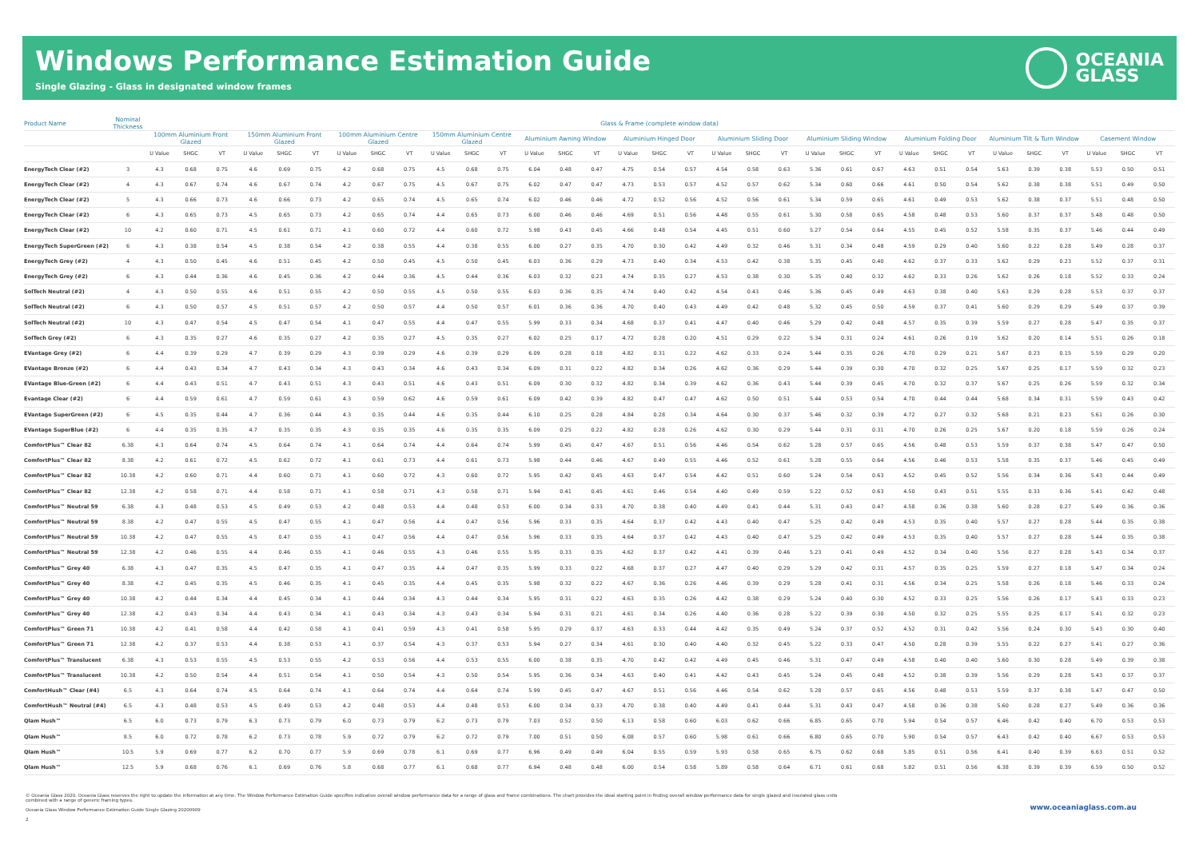Windows Performance Estimation Guide
Single Glazing - Glass in designated window frames
OCEANIA
GLASS
| Product Name | Nominal Thickness | Glass & Frame (complete window data) | | | | | | | | | | | | | | | | | | | | | | | | | | | | | | | | |
| --- | --- | --- | --- | --- | --- | --- | --- | --- | --- | --- | --- | --- | --- | --- | --- | --- | --- | --- | --- | --- | --- | --- | --- | --- | --- | --- | --- | --- | --- | --- | --- | --- | --- | --- |
| | | 100mm Aluminium Front Glazed | | | 150mm Aluminium Front Glazed | | | 100mm Aluminium Centre Glazed | | | 150mm Aluminium Centre Glazed | | | Aluminium Awning Window | | | Aluminium Hinged Door | | | Aluminium Sliding Door | | | Aluminium Sliding Window | | | Aluminium Folding Door | | | Aluminium Tilt & Turn Window | | | Casement Window | | |
| | | U Value | SHGC | VT | U Value | SHGC | VT | U Value | SHGC | VT | U Value | SHGC | VT | U Value | SHGC | VT | U Value | SHGC | VT | U Value | SHGC | VT | U Value | SHGC | VT | U Value | SHGC | VT | U Value | SHGC | VT | U Value | SHGC | VT |
| EnergyTech Clear (#2) | 3 | 4.3 | 0.68 | 0.75 | 4.6 | 0.69 | 0.75 | 4.2 | 0.68 | 0.75 | 4.5 | 0.68 | 0.75 | 6.04 | 0.48 | 0.47 | 4.75 | 0.54 | 0.57 | 4.54 | 0.58 | 0.63 | 5.36 | 0.61 | 0.67 | 4.63 | 0.51 | 0.54 | 5.63 | 0.39 | 0.38 | 5.53 | 0.50 | 0.51 |
| EnergyTech Clear (#2) | 4 | 4.3 | 0.67 | 0.74 | 4.6 | 0.67 | 0.74 | 4.2 | 0.67 | 0.75 | 4.5 | 0.67 | 0.75 | 6.02 | 0.47 | 0.47 | 4.73 | 0.53 | 0.57 | 4.52 | 0.57 | 0.62 | 5.34 | 0.60 | 0.66 | 4.61 | 0.50 | 0.54 | 5.62 | 0.38 | 0.38 | 5.51 | 0.49 | 0.50 |
| EnergyTech Clear (#2) | 5 | 4.3 | 0.66 | 0.73 | 4.6 | 0.66 | 0.73 | 4.2 | 0.65 | 0.74 | 4.5 | 0.65 | 0.74 | 6.02 | 0.46 | 0.46 | 4.72 | 0.52 | 0.56 | 4.52 | 0.56 | 0.61 | 5.34 | 0.59 | 0.65 | 4.61 | 0.49 | 0.53 | 5.62 | 0.38 | 0.37 | 5.51 | 0.48 | 0.50 |
| EnergyTech Clear (#2) | 6 | 4.3 | 0.65 | 0.73 | 4.5 | 0.65 | 0.73 | 4.2 | 0.65 | 0.74 | 4.4 | 0.65 | 0.73 | 6.00 | 0.46 | 0.46 | 4.69 | 0.51 | 0.56 | 4.48 | 0.55 | 0.61 | 5.30 | 0.58 | 0.65 | 4.58 | 0.48 | 0.53 | 5.60 | 0.37 | 0.37 | 5.48 | 0.48 | 0.50 |
| EnergyTech Clear (#2) | 10 | 4.2 | 0.60 | 0.71 | 4.5 | 0.61 | 0.71 | 4.1 | 0.60 | 0.72 | 4.4 | 0.60 | 0.72 | 5.98 | 0.43 | 0.45 | 4.66 | 0.48 | 0.54 | 4.45 | 0.51 | 0.60 | 5.27 | 0.54 | 0.64 | 4.55 | 0.45 | 0.52 | 5.58 | 0.35 | 0.37 | 5.46 | 0.44 | 0.49 |
| EnergyTech SuperGreen (#2) | 6 | 4.3 | 0.38 | 0.54 | 4.5 | 0.38 | 0.54 | 4.2 | 0.38 | 0.55 | 4.4 | 0.38 | 0.55 | 6.00 | 0.27 | 0.35 | 4.70 | 0.30 | 0.42 | 4.49 | 0.32 | 0.46 | 5.31 | 0.34 | 0.48 | 4.59 | 0.29 | 0.40 | 5.60 | 0.22 | 0.28 | 5.49 | 0.28 | 0.37 |
| EnergyTech Grey (#2) | 4 | 4.3 | 0.50 | 0.45 | 4.6 | 0.51 | 0.45 | 4.2 | 0.50 | 0.45 | 4.5 | 0.50 | 0.45 | 6.03 | 0.36 | 0.29 | 4.73 | 0.40 | 0.34 | 4.53 | 0.42 | 0.38 | 5.35 | 0.45 | 0.40 | 4.62 | 0.37 | 0.33 | 5.62 | 0.29 | 0.23 | 5.52 | 0.37 | 0.31 |
| EnergyTech Grey (#2) | 6 | 4.3 | 0.44 | 0.36 | 4.6 | 0.45 | 0.36 | 4.2 | 0.44 | 0.36 | 4.5 | 0.44 | 0.36 | 6.03 | 0.32 | 0.23 | 4.74 | 0.35 | 0.27 | 4.53 | 0.38 | 0.30 | 5.35 | 0.40 | 0.32 | 4.62 | 0.33 | 0.26 | 5.62 | 0.26 | 0.18 | 5.52 | 0.33 | 0.24 |
| SolTech Neutral (#2) | 4 | 4.3 | 0.50 | 0.55 | 4.6 | 0.51 | 0.55 | 4.2 | 0.50 | 0.55 | 4.5 | 0.50 | 0.55 | 6.03 | 0.36 | 0.35 | 4.74 | 0.40 | 0.42 | 4.54 | 0.43 | 0.46 | 5.36 | 0.45 | 0.49 | 4.63 | 0.38 | 0.40 | 5.63 | 0.29 | 0.28 | 5.53 | 0.37 | 0.37 |
| SolTech Neutral (#2) | 6 | 4.3 | 0.50 | 0.57 | 4.5 | 0.51 | 0.57 | 4.2 | 0.50 | 0.57 | 4.4 | 0.50 | 0.57 | 6.01 | 0.36 | 0.36 | 4.70 | 0.40 | 0.43 | 4.49 | 0.42 | 0.48 | 5.32 | 0.45 | 0.50 | 4.59 | 0.37 | 0.41 | 5.60 | 0.29 | 0.29 | 5.49 | 0.37 | 0.39 |
| SolTech Neutral (#2) | 10 | 4.3 | 0.47 | 0.54 | 4.5 | 0.47 | 0.54 | 4.1 | 0.47 | 0.55 | 4.4 | 0.47 | 0.55 | 5.99 | 0.33 | 0.34 | 4.68 | 0.37 | 0.41 | 4.47 | 0.40 | 0.46 | 5.29 | 0.42 | 0.48 | 4.57 | 0.35 | 0.39 | 5.59 | 0.27 | 0.28 | 5.47 | 0.35 | 0.37 |
| SolTech Grey (#2) | 6 | 4.3 | 0.35 | 0.27 | 4.6 | 0.35 | 0.27 | 4.2 | 0.35 | 0.27 | 4.5 | 0.35 | 0.27 | 6.02 | 0.25 | 0.17 | 4.72 | 0.28 | 0.20 | 4.51 | 0.29 | 0.22 | 5.34 | 0.31 | 0.24 | 4.61 | 0.26 | 0.19 | 5.62 | 0.20 | 0.14 | 5.51 | 0.26 | 0.18 |
| EVantage Grey (#2) | 6 | 4.4 | 0.39 | 0.29 | 4.7 | 0.39 | 0.29 | 4.3 | 0.39 | 0.29 | 4.6 | 0.39 | 0.29 | 6.09 | 0.28 | 0.18 | 4.82 | 0.31 | 0.22 | 4.62 | 0.33 | 0.24 | 5.44 | 0.35 | 0.26 | 4.70 | 0.29 | 0.21 | 5.67 | 0.23 | 0.15 | 5.59 | 0.29 | 0.20 |
| EVantage Bronze (#2) | 6 | 4.4 | 0.43 | 0.34 | 4.7 | 0.43 | 0.34 | 4.3 | 0.43 | 0.34 | 4.6 | 0.43 | 0.34 | 6.09 | 0.31 | 0.22 | 4.82 | 0.34 | 0.26 | 4.62 | 0.36 | 0.29 | 5.44 | 0.39 | 0.30 | 4.70 | 0.32 | 0.25 | 5.67 | 0.25 | 0.17 | 5.59 | 0.32 | 0.23 |
| EVantage Blue-Green (#2) | 6 | 4.4 | 0.43 | 0.51 | 4.7 | 0.43 | 0.51 | 4.3 | 0.43 | 0.51 | 4.6 | 0.43 | 0.51 | 6.09 | 0.30 | 0.32 | 4.82 | 0.34 | 0.39 | 4.62 | 0.36 | 0.43 | 5.44 | 0.39 | 0.45 | 4.70 | 0.32 | 0.37 | 5.67 | 0.25 | 0.26 | 5.59 | 0.32 | 0.34 |
| Evantage Clear (#2) | 6 | 4.4 | 0.59 | 0.61 | 4.7 | 0.59 | 0.61 | 4.3 | 0.59 | 0.62 | 4.6 | 0.59 | 0.61 | 6.09 | 0.42 | 0.39 | 4.82 | 0.47 | 0.47 | 4.62 | 0.50 | 0.51 | 5.44 | 0.53 | 0.54 | 4.70 | 0.44 | 0.44 | 5.68 | 0.34 | 0.31 | 5.59 | 0.43 | 0.42 |
| EVantage SuperGreen (#2) | 6 | 4.5 | 0.35 | 0.44 | 4.7 | 0.36 | 0.44 | 4.3 | 0.35 | 0.44 | 4.6 | 0.35 | 0.44 | 6.10 | 0.25 | 0.28 | 4.84 | 0.28 | 0.34 | 4.64 | 0.30 | 0.37 | 5.46 | 0.32 | 0.39 | 4.72 | 0.27 | 0.32 | 5.68 | 0.21 | 0.23 | 5.61 | 0.26 | 0.30 |
| EVantage SuperBlue (#2) | 6 | 4.4 | 0.35 | 0.35 | 4.7 | 0.35 | 0.35 | 4.3 | 0.35 | 0.35 | 4.6 | 0.35 | 0.35 | 6.09 | 0.25 | 0.22 | 4.82 | 0.28 | 0.26 | 4.62 | 0.30 | 0.29 | 5.44 | 0.31 | 0.31 | 4.70 | 0.26 | 0.25 | 5.67 | 0.20 | 0.18 | 5.59 | 0.26 | 0.24 |
| ComfortPlus™ Clear 82 | 6.38 | 4.3 | 0.64 | 0.74 | 4.5 | 0.64 | 0.74 | 4.1 | 0.64 | 0.74 | 4.4 | 0.64 | 0.74 | 5.99 | 0.45 | 0.47 | 4.67 | 0.51 | 0.56 | 4.46 | 0.54 | 0.62 | 5.28 | 0.57 | 0.65 | 4.56 | 0.48 | 0.53 | 5.59 | 0.37 | 0.38 | 5.47 | 0.47 | 0.50 |
| ComfortPlus™ Clear 82 | 8.38 | 4.2 | 0.61 | 0.72 | 4.5 | 0.62 | 0.72 | 4.1 | 0.61 | 0.73 | 4.4 | 0.61 | 0.73 | 5.98 | 0.44 | 0.46 | 4.67 | 0.49 | 0.55 | 4.46 | 0.52 | 0.61 | 5.28 | 0.55 | 0.64 | 4.56 | 0.46 | 0.53 | 5.58 | 0.35 | 0.37 | 5.46 | 0.45 | 0.49 |
| ComfortPlus™ Clear 82 | 10.38 | 4.2 | 0.60 | 0.71 | 4.4 | 0.60 | 0.71 | 4.1 | 0.60 | 0.72 | 4.3 | 0.60 | 0.72 | 5.95 | 0.42 | 0.45 | 4.63 | 0.47 | 0.54 | 4.42 | 0.51 | 0.60 | 5.24 | 0.54 | 0.63 | 4.52 | 0.45 | 0.52 | 5.56 | 0.34 | 0.36 | 5.43 | 0.44 | 0.49 |
| ComfortPlus™ Clear 82 | 12.38 | 4.2 | 0.58 | 0.71 | 4.4 | 0.58 | 0.71 | 4.1 | 0.58 | 0.71 | 4.3 | 0.58 | 0.71 | 5.94 | 0.41 | 0.45 | 4.61 | 0.46 | 0.54 | 4.40 | 0.49 | 0.59 | 5.22 | 0.52 | 0.63 | 4.50 | 0.43 | 0.51 | 5.55 | 0.33 | 0.36 | 5.41 | 0.42 | 0.48 |
| ComfortPlus™ Neutral 59 | 6.38 | 4.3 | 0.48 | 0.53 | 4.5 | 0.49 | 0.53 | 4.2 | 0.48 | 0.53 | 4.4 | 0.48 | 0.53 | 6.00 | 0.34 | 0.33 | 4.70 | 0.38 | 0.40 | 4.49 | 0.41 | 0.44 | 5.31 | 0.43 | 0.47 | 4.58 | 0.36 | 0.38 | 5.60 | 0.28 | 0.27 | 5.49 | 0.36 | 0.36 |
| ComfortPlus™ Neutral 59 | 8.38 | 4.2 | 0.47 | 0.55 | 4.5 | 0.47 | 0.55 | 4.1 | 0.47 | 0.56 | 4.4 | 0.47 | 0.56 | 5.96 | 0.33 | 0.35 | 4.64 | 0.37 | 0.42 | 4.43 | 0.40 | 0.47 | 5.25 | 0.42 | 0.49 | 4.53 | 0.35 | 0.40 | 5.57 | 0.27 | 0.28 | 5.44 | 0.35 | 0.38 |
| ComfortPlus™ Neutral 59 | 10.38 | 4.2 | 0.47 | 0.55 | 4.5 | 0.47 | 0.55 | 4.1 | 0.47 | 0.56 | 4.4 | 0.47 | 0.56 | 5.96 | 0.33 | 0.35 | 4.64 | 0.37 | 0.42 | 4.43 | 0.40 | 0.47 | 5.25 | 0.42 | 0.49 | 4.53 | 0.35 | 0.40 | 5.57 | 0.27 | 0.28 | 5.44 | 0.35 | 0.38 |
| ComfortPlus™ Neutral 59 | 12.38 | 4.2 | 0.46 | 0.55 | 4.4 | 0.46 | 0.55 | 4.1 | 0.46 | 0.55 | 4.3 | 0.46 | 0.55 | 5.95 | 0.33 | 0.35 | 4.62 | 0.37 | 0.42 | 4.41 | 0.39 | 0.46 | 5.23 | 0.41 | 0.49 | 4.52 | 0.34 | 0.40 | 5.56 | 0.27 | 0.28 | 5.43 | 0.34 | 0.37 |
| ComfortPlus™ Grey 40 | 6.38 | 4.3 | 0.47 | 0.35 | 4.5 | 0.47 | 0.35 | 4.1 | 0.47 | 0.35 | 4.4 | 0.47 | 0.35 | 5.99 | 0.33 | 0.22 | 4.68 | 0.37 | 0.27 | 4.47 | 0.40 | 0.29 | 5.29 | 0.42 | 0.31 | 4.57 | 0.35 | 0.25 | 5.59 | 0.27 | 0.18 | 5.47 | 0.34 | 0.24 |
| ComfortPlus™ Grey 40 | 8.38 | 4.2 | 0.45 | 0.35 | 4.5 | 0.46 | 0.35 | 4.1 | 0.45 | 0.35 | 4.4 | 0.45 | 0.35 | 5.98 | 0.32 | 0.22 | 4.67 | 0.36 | 0.26 | 4.46 | 0.39 | 0.29 | 5.28 | 0.41 | 0.31 | 4.56 | 0.34 | 0.25 | 5.58 | 0.26 | 0.18 | 5.46 | 0.33 | 0.24 |
| ComfortPlus™ Grey 40 | 10.38 | 4.2 | 0.44 | 0.34 | 4.4 | 0.45 | 0.34 | 4.1 | 0.44 | 0.34 | 4.3 | 0.44 | 0.34 | 5.95 | 0.31 | 0.22 | 4.63 | 0.35 | 0.26 | 4.42 | 0.38 | 0.29 | 5.24 | 0.40 | 0.30 | 4.52 | 0.33 | 0.25 | 5.56 | 0.26 | 0.17 | 5.43 | 0.33 | 0.23 |
| ComfortPlus™ Grey 40 | 12.38 | 4.2 | 0.43 | 0.34 | 4.4 | 0.43 | 0.34 | 4.1 | 0.43 | 0.34 | 4.3 | 0.43 | 0.34 | 5.94 | 0.31 | 0.21 | 4.61 | 0.34 | 0.26 | 4.40 | 0.36 | 0.28 | 5.22 | 0.39 | 0.30 | 4.50 | 0.32 | 0.25 | 5.55 | 0.25 | 0.17 | 5.41 | 0.32 | 0.23 |
| ComfortPlus™ Green 71 | 10.38 | 4.2 | 0.41 | 0.58 | 4.4 | 0.42 | 0.58 | 4.1 | 0.41 | 0.59 | 4.3 | 0.41 | 0.58 | 5.95 | 0.29 | 0.37 | 4.63 | 0.33 | 0.44 | 4.42 | 0.35 | 0.49 | 5.24 | 0.37 | 0.52 | 4.52 | 0.31 | 0.42 | 5.56 | 0.24 | 0.30 | 5.43 | 0.30 | 0.40 |
| ComfortPlus™ Green 71 | 12.38 | 4.2 | 0.37 | 0.53 | 4.4 | 0.38 | 0.53 | 4.1 | 0.37 | 0.54 | 4.3 | 0.37 | 0.53 | 5.94 | 0.27 | 0.34 | 4.61 | 0.30 | 0.40 | 4.40 | 0.32 | 0.45 | 5.22 | 0.33 | 0.47 | 4.50 | 0.28 | 0.39 | 5.55 | 0.22 | 0.27 | 5.41 | 0.27 | 0.36 |
| ComfortPlus™ Translucent | 6.38 | 4.3 | 0.53 | 0.55 | 4.5 | 0.53 | 0.55 | 4.2 | 0.53 | 0.56 | 4.4 | 0.53 | 0.55 | 6.00 | 0.38 | 0.35 | 4.70 | 0.42 | 0.42 | 4.49 | 0.45 | 0.46 | 5.31 | 0.47 | 0.49 | 4.58 | 0.40 | 0.40 | 5.60 | 0.30 | 0.28 | 5.49 | 0.39 | 0.38 |
| ComfortPlus™ Translucent | 10.38 | 4.2 | 0.50 | 0.54 | 4.4 | 0.51 | 0.54 | 4.1 | 0.50 | 0.54 | 4.3 | 0.50 | 0.54 | 5.95 | 0.36 | 0.34 | 4.63 | 0.40 | 0.41 | 4.42 | 0.43 | 0.45 | 5.24 | 0.45 | 0.48 | 4.52 | 0.38 | 0.39 | 5.56 | 0.29 | 0.28 | 5.43 | 0.37 | 0.37 |
| ComfortHush™ Clear (#4) | 6.5 | 4.3 | 0.64 | 0.74 | 4.5 | 0.64 | 0.74 | 4.1 | 0.64 | 0.74 | 4.4 | 0.64 | 0.74 | 5.99 | 0.45 | 0.47 | 4.67 | 0.51 | 0.56 | 4.46 | 0.54 | 0.62 | 5.28 | 0.57 | 0.65 | 4.56 | 0.48 | 0.53 | 5.59 | 0.37 | 0.38 | 5.47 | 0.47 | 0.50 |
| ComfortHush™ Neutral (#4) | 6.5 | 4.3 | 0.48 | 0.53 | 4.5 | 0.49 | 0.53 | 4.2 | 0.48 | 0.53 | 4.4 | 0.48 | 0.53 | 6.00 | 0.34 | 0.33 | 4.70 | 0.38 | 0.40 | 4.49 | 0.41 | 0.44 | 5.31 | 0.43 | 0.47 | 4.58 | 0.36 | 0.38 | 5.60 | 0.28 | 0.27 | 5.49 | 0.36 | 0.36 |
| Qlam Hush™ | 6.5 | 6.0 | 0.73 | 0.79 | 6.3 | 0.73 | 0.79 | 6.0 | 0.73 | 0.79 | 6.2 | 0.73 | 0.79 | 7.03 | 0.52 | 0.50 | 6.13 | 0.58 | 0.60 | 6.03 | 0.62 | 0.66 | 6.85 | 0.65 | 0.70 | 5.94 | 0.54 | 0.57 | 6.46 | 0.42 | 0.40 | 6.70 | 0.53 | 0.53 |
| Qlam Hush™ | 8.5 | 6.0 | 0.72 | 0.78 | 6.2 | 0.73 | 0.78 | 5.9 | 0.72 | 0.79 | 6.2 | 0.72 | 0.79 | 7.00 | 0.51 | 0.50 | 6.08 | 0.57 | 0.60 | 5.98 | 0.61 | 0.66 | 6.80 | 0.65 | 0.70 | 5.90 | 0.54 | 0.57 | 6.43 | 0.42 | 0.40 | 6.67 | 0.53 | 0.53 |
| Qlam Hush™ | 10.5 | 5.9 | 0.69 | 0.77 | 6.2 | 0.70 | 0.77 | 5.9 | 0.69 | 0.78 | 6.1 | 0.69 | 0.77 | 6.96 | 0.49 | 0.49 | 6.04 | 0.55 | 0.59 | 5.93 | 0.58 | 0.65 | 6.75 | 0.62 | 0.68 | 5.85 | 0.51 | 0.56 | 6.41 | 0.40 | 0.39 | 6.63 | 0.51 | 0.52 |
| Qlam Hush™ | 12.5 | 5.9 | 0.68 | 0.76 | 6.1 | 0.69 | 0.76 | 5.8 | 0.68 | 0.77 | 6.1 | 0.68 | 0.77 | 6.94 | 0.48 | 0.48 | 6.00 | 0.54 | 0.58 | 5.89 | 0.58 | 0.64 | 6.71 | 0.61 | 0.68 | 5.82 | 0.51 | 0.56 | 6.38 | 0.39 | 0.39 | 6.59 | 0.50 | 0.52 |
© Oceania Glass 2020. Oceania Glass reserves the right to update the information at any time. The Window Performance Estimation Guide specifies indicative overall window performance data for a range of glass and frame combinations. The chart provides the ideal starting point in finding overall window performance data for single glazed and insulated glass units combined with a range of generic framing types.
Oceania Glass Window Performance Estimation Guide Single Glazing 20200909
2
www.oceaniaglass.com.au